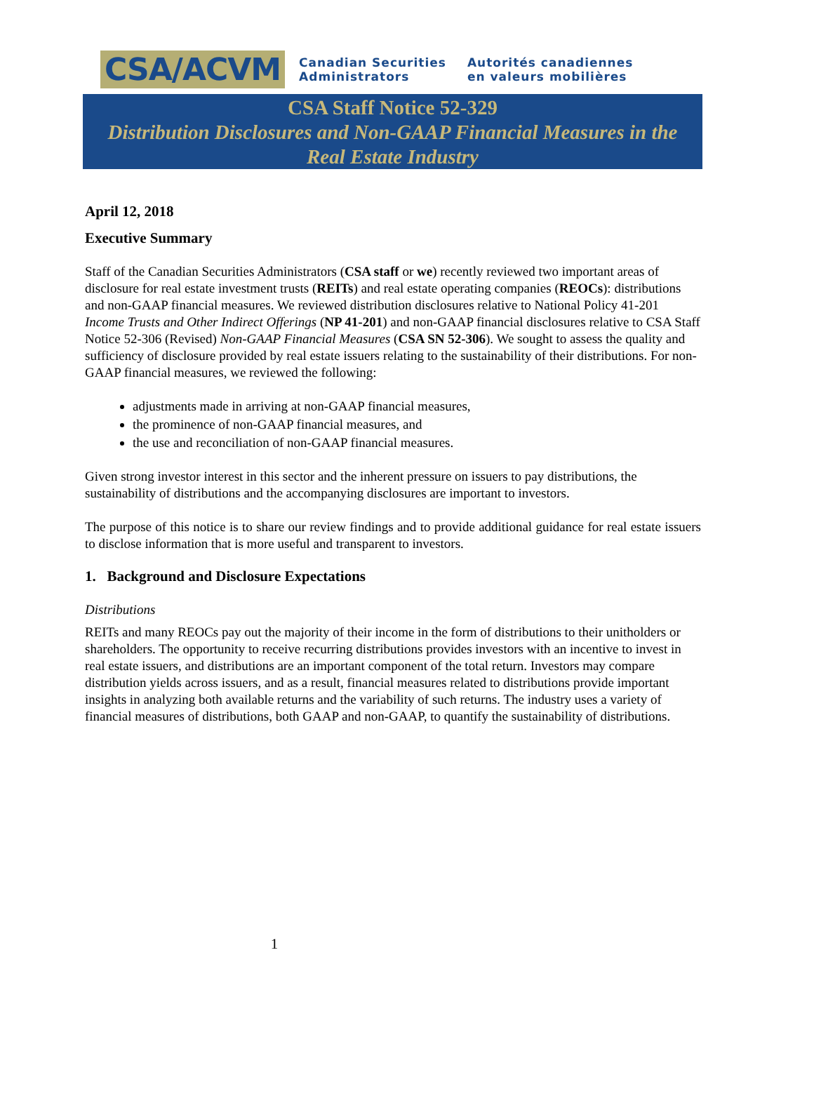CSA/ACVM
Canadian Securities
Administrators
Autorités canadiennes
en valeurs mobilières
CSA Staff Notice 52-329
Distribution Disclosures and Non-GAAP Financial Measures in the
Real Estate Industry
April 12, 2018
Executive Summary
Staff of the Canadian Securities Administrators (CSA staff or we) recently reviewed two important areas of disclosure for real estate investment trusts (REITs) and real estate operating companies (REOCs): distributions and non-GAAP financial measures. We reviewed distribution disclosures relative to National Policy 41-201 Income Trusts and Other Indirect Offerings (NP 41-201) and non-GAAP financial disclosures relative to CSA Staff Notice 52-306 (Revised) Non-GAAP Financial Measures (CSA SN 52-306). We sought to assess the quality and sufficiency of disclosure provided by real estate issuers relating to the sustainability of their distributions. For non-GAAP financial measures, we reviewed the following:
adjustments made in arriving at non-GAAP financial measures,
the prominence of non-GAAP financial measures, and
the use and reconciliation of non-GAAP financial measures.
Given strong investor interest in this sector and the inherent pressure on issuers to pay distributions, the sustainability of distributions and the accompanying disclosures are important to investors.
The purpose of this notice is to share our review findings and to provide additional guidance for real estate issuers to disclose information that is more useful and transparent to investors.
1. Background and Disclosure Expectations
Distributions
REITs and many REOCs pay out the majority of their income in the form of distributions to their unitholders or shareholders. The opportunity to receive recurring distributions provides investors with an incentive to invest in real estate issuers, and distributions are an important component of the total return. Investors may compare distribution yields across issuers, and as a result, financial measures related to distributions provide important insights in analyzing both available returns and the variability of such returns. The industry uses a variety of financial measures of distributions, both GAAP and non-GAAP, to quantify the sustainability of distributions.
1